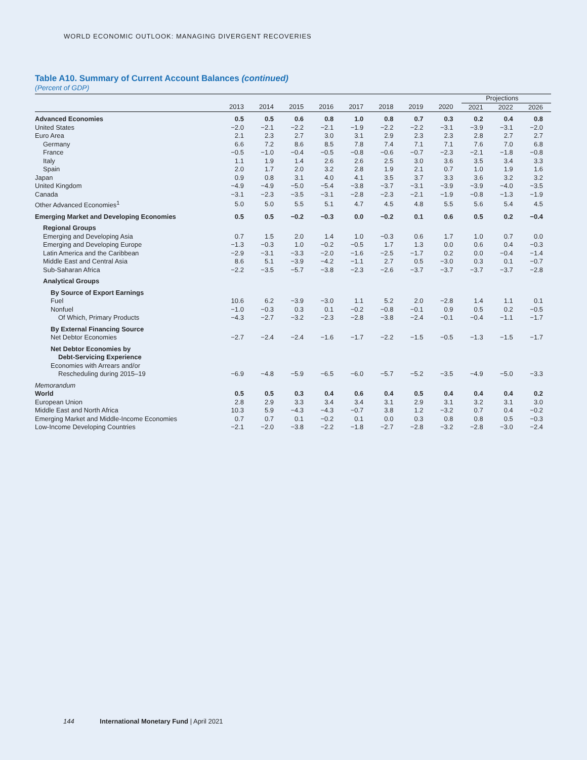WORLD ECONOMIC OUTLOOK: MANAGING DIVERGENT RECOVERIES
Table A10. Summary of Current Account Balances (continued)
(Percent of GDP)
| | | | | | | | | | Projections | | |
| --- | --- | --- | --- | --- | --- | --- | --- | --- | --- | --- | --- |
| | 2013 | 2014 | 2015 | 2016 | 2017 | 2018 | 2019 | 2020 | 2021 | 2022 | 2026 |
| Advanced Economies | 0.5 | 0.5 | 0.6 | 0.8 | 1.0 | 0.8 | 0.7 | 0.3 | 0.2 | 0.4 | 0.8 |
| United States | −2.0 | −2.1 | −2.2 | −2.1 | −1.9 | −2.2 | −2.2 | −3.1 | −3.9 | −3.1 | −2.0 |
| Euro Area | 2.1 | 2.3 | 2.7 | 3.0 | 3.1 | 2.9 | 2.3 | 2.3 | 2.8 | 2.7 | 2.7 |
| Germany | 6.6 | 7.2 | 8.6 | 8.5 | 7.8 | 7.4 | 7.1 | 7.1 | 7.6 | 7.0 | 6.8 |
| France | −0.5 | −1.0 | −0.4 | −0.5 | −0.8 | −0.6 | −0.7 | −2.3 | −2.1 | −1.8 | −0.8 |
| Italy | 1.1 | 1.9 | 1.4 | 2.6 | 2.6 | 2.5 | 3.0 | 3.6 | 3.5 | 3.4 | 3.3 |
| Spain | 2.0 | 1.7 | 2.0 | 3.2 | 2.8 | 1.9 | 2.1 | 0.7 | 1.0 | 1.9 | 1.6 |
| Japan | 0.9 | 0.8 | 3.1 | 4.0 | 4.1 | 3.5 | 3.7 | 3.3 | 3.6 | 3.2 | 3.2 |
| United Kingdom | −4.9 | −4.9 | −5.0 | −5.4 | −3.8 | −3.7 | −3.1 | −3.9 | −3.9 | −4.0 | −3.5 |
| Canada | −3.1 | −2.3 | −3.5 | −3.1 | −2.8 | −2.3 | −2.1 | −1.9 | −0.8 | −1.3 | −1.9 |
| Other Advanced Economies<sup>1</sup> | 5.0 | 5.0 | 5.5 | 5.1 | 4.7 | 4.5 | 4.8 | 5.5 | 5.6 | 5.4 | 4.5 |
| Emerging Market and Developing Economies | 0.5 | 0.5 | −0.2 | −0.3 | 0.0 | −0.2 | 0.1 | 0.6 | 0.5 | 0.2 | −0.4 |
| Regional Groups | | | | | | | | | | | |
| Emerging and Developing Asia | 0.7 | 1.5 | 2.0 | 1.4 | 1.0 | −0.3 | 0.6 | 1.7 | 1.0 | 0.7 | 0.0 |
| Emerging and Developing Europe | −1.3 | −0.3 | 1.0 | −0.2 | −0.5 | 1.7 | 1.3 | 0.0 | 0.6 | 0.4 | −0.3 |
| Latin America and the Caribbean | −2.9 | −3.1 | −3.3 | −2.0 | −1.6 | −2.5 | −1.7 | 0.2 | 0.0 | −0.4 | −1.4 |
| Middle East and Central Asia | 8.6 | 5.1 | −3.9 | −4.2 | −1.1 | 2.7 | 0.5 | −3.0 | 0.3 | 0.1 | −0.7 |
| Sub-Saharan Africa | −2.2 | −3.5 | −5.7 | −3.8 | −2.3 | −2.6 | −3.7 | −3.7 | −3.7 | −3.7 | −2.8 |
| Analytical Groups | | | | | | | | | | | |
| By Source of Export Earnings | | | | | | | | | | | |
| Fuel | 10.6 | 6.2 | −3.9 | −3.0 | 1.1 | 5.2 | 2.0 | −2.8 | 1.4 | 1.1 | 0.1 |
| Nonfuel | −1.0 | −0.3 | 0.3 | 0.1 | −0.2 | −0.8 | −0.1 | 0.9 | 0.5 | 0.2 | −0.5 |
| Of Which, Primary Products | −4.3 | −2.7 | −3.2 | −2.3 | −2.8 | −3.8 | −2.4 | −0.1 | −0.4 | −1.1 | −1.7 |
| By External Financing Source | | | | | | | | | | | |
| Net Debtor Economies | −2.7 | −2.4 | −2.4 | −1.6 | −1.7 | −2.2 | −1.5 | −0.5 | −1.3 | −1.5 | −1.7 |
| Net Debtor Economies by | | | | | | | | | | | |
| Debt-Servicing Experience | | | | | | | | | | | |
| Economies with Arrears and/or | | | | | | | | | | | |
| Rescheduling during 2015–19 | −6.9 | −4.8 | −5.9 | −6.5 | −6.0 | −5.7 | −5.2 | −3.5 | −4.9 | −5.0 | −3.3 |
| Memorandum | | | | | | | | | | | |
| World | 0.5 | 0.5 | 0.3 | 0.4 | 0.6 | 0.4 | 0.5 | 0.4 | 0.4 | 0.4 | 0.2 |
| European Union | 2.8 | 2.9 | 3.3 | 3.4 | 3.4 | 3.1 | 2.9 | 3.1 | 3.2 | 3.1 | 3.0 |
| Middle East and North Africa | 10.3 | 5.9 | −4.3 | −4.3 | −0.7 | 3.8 | 1.2 | −3.2 | 0.7 | 0.4 | −0.2 |
| Emerging Market and Middle-Income Economies | 0.7 | 0.7 | 0.1 | −0.2 | 0.1 | 0.0 | 0.3 | 0.8 | 0.8 | 0.5 | −0.3 |
| Low-Income Developing Countries | −2.1 | −2.0 | −3.8 | −2.2 | −1.8 | −2.7 | −2.8 | −3.2 | −2.8 | −3.0 | −2.4 |
144 International Monetary Fund | April 2021